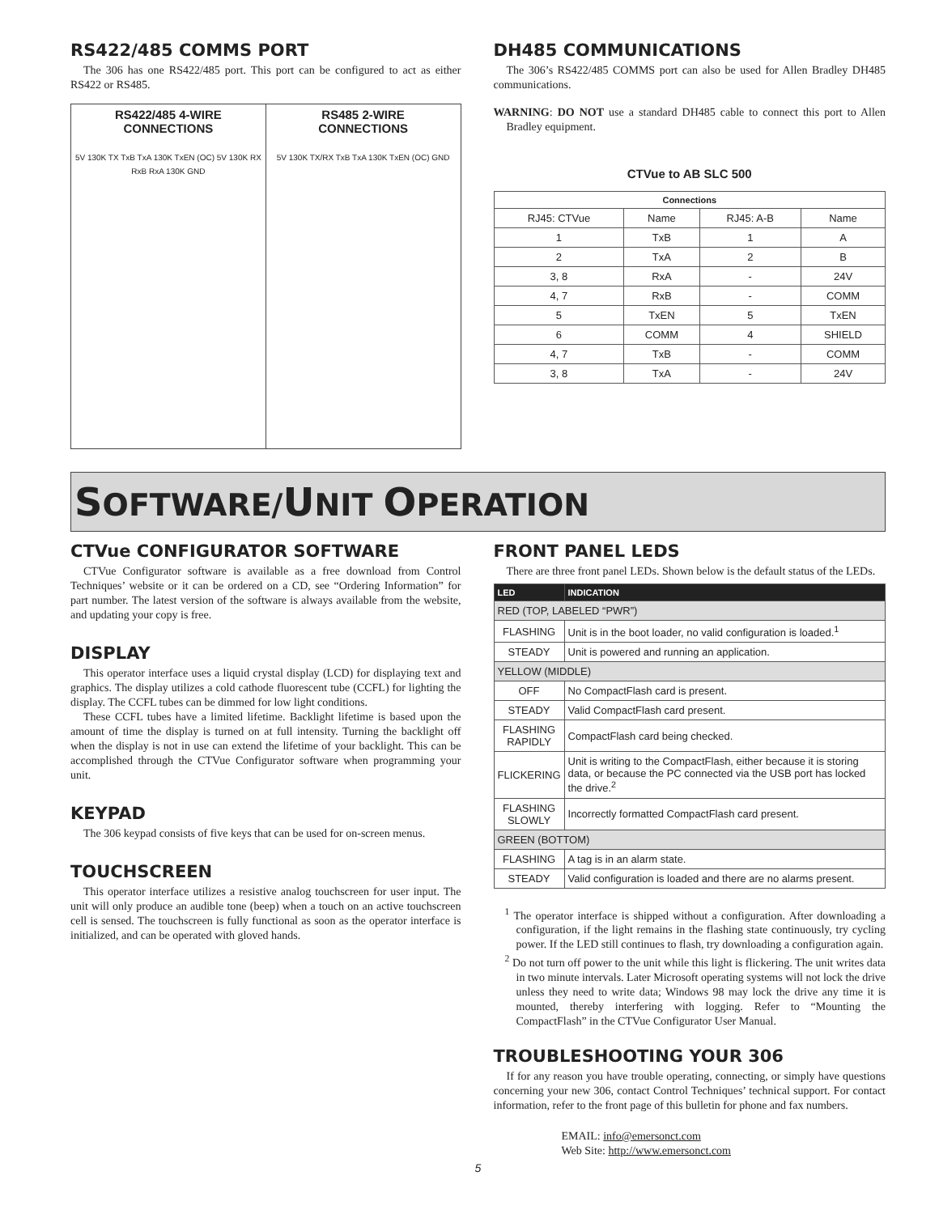RS422/485 COMMS PORT
The 306 has one RS422/485 port. This port can be configured to act as either RS422 or RS485.
RS422/485 4-WIRE
CONNECTIONS
5V 130K TX TxB TxA 130K TxEN (OC) 5V 130K RX RxB RxA 130K GND
RS485 2-WIRE
CONNECTIONS
5V 130K TX/RX TxB TxA 130K TxEN (OC) GND
DH485 COMMUNICATIONS
The 306’s RS422/485 COMMS port can also be used for Allen Bradley DH485 communications.
WARNING: DO NOT use a standard DH485 cable to connect this port to Allen Bradley equipment.
CTVue to AB SLC 500
| Connections | | | |
| --- | --- | --- | --- |
| RJ45: CTVue | Name | RJ45: A-B | Name |
| 1 | TxB | 1 | A |
| 2 | TxA | 2 | B |
| 3, 8 | RxA | - | 24V |
| 4, 7 | RxB | - | COMM |
| 5 | TxEN | 5 | TxEN |
| 6 | COMM | 4 | SHIELD |
| 4, 7 | TxB | - | COMM |
| 3, 8 | TxA | - | 24V |
SOFTWARE/UNIT OPERATION
CTVue CONFIGURATOR SOFTWARE
CTVue Configurator software is available as a free download from Control Techniques’ website or it can be ordered on a CD, see “Ordering Information” for part number. The latest version of the software is always available from the website, and updating your copy is free.
DISPLAY
This operator interface uses a liquid crystal display (LCD) for displaying text and graphics. The display utilizes a cold cathode fluorescent tube (CCFL) for lighting the display. The CCFL tubes can be dimmed for low light conditions.
These CCFL tubes have a limited lifetime. Backlight lifetime is based upon the amount of time the display is turned on at full intensity. Turning the backlight off when the display is not in use can extend the lifetime of your backlight. This can be accomplished through the CTVue Configurator software when programming your unit.
KEYPAD
The 306 keypad consists of five keys that can be used for on-screen menus.
TOUCHSCREEN
This operator interface utilizes a resistive analog touchscreen for user input. The unit will only produce an audible tone (beep) when a touch on an active touchscreen cell is sensed. The touchscreen is fully functional as soon as the operator interface is initialized, and can be operated with gloved hands.
FRONT PANEL LEDS
There are three front panel LEDs. Shown below is the default status of the LEDs.
| LED | INDICATION |
| --- | --- |
| RED (TOP, LABELED “PWR”) | |
| FLASHING | Unit is in the boot loader, no valid configuration is loaded.<sup>1</sup> |
| STEADY | Unit is powered and running an application. |
| YELLOW (MIDDLE) | |
| OFF | No CompactFlash card is present. |
| STEADY | Valid CompactFlash card present. |
| FLASHING RAPIDLY | CompactFlash card being checked. |
| FLICKERING | Unit is writing to the CompactFlash, either because it is storing data, or because the PC connected via the USB port has locked the drive.<sup>2</sup> |
| FLASHING SLOWLY | Incorrectly formatted CompactFlash card present. |
| GREEN (BOTTOM) | |
| FLASHING | A tag is in an alarm state. |
| STEADY | Valid configuration is loaded and there are no alarms present. |
<sup>1</sup> The operator interface is shipped without a configuration. After downloading a configuration, if the light remains in the flashing state continuously, try cycling power. If the LED still continues to flash, try downloading a configuration again.
<sup>2</sup> Do not turn off power to the unit while this light is flickering. The unit writes data in two minute intervals. Later Microsoft operating systems will not lock the drive unless they need to write data; Windows 98 may lock the drive any time it is mounted, thereby interfering with logging. Refer to “Mounting the CompactFlash” in the CTVue Configurator User Manual.
TROUBLESHOOTING YOUR 306
If for any reason you have trouble operating, connecting, or simply have questions concerning your new 306, contact Control Techniques’ technical support. For contact information, refer to the front page of this bulletin for phone and fax numbers.
EMAIL: info@emersonct.com
Web Site: http://www.emersonct.com
5